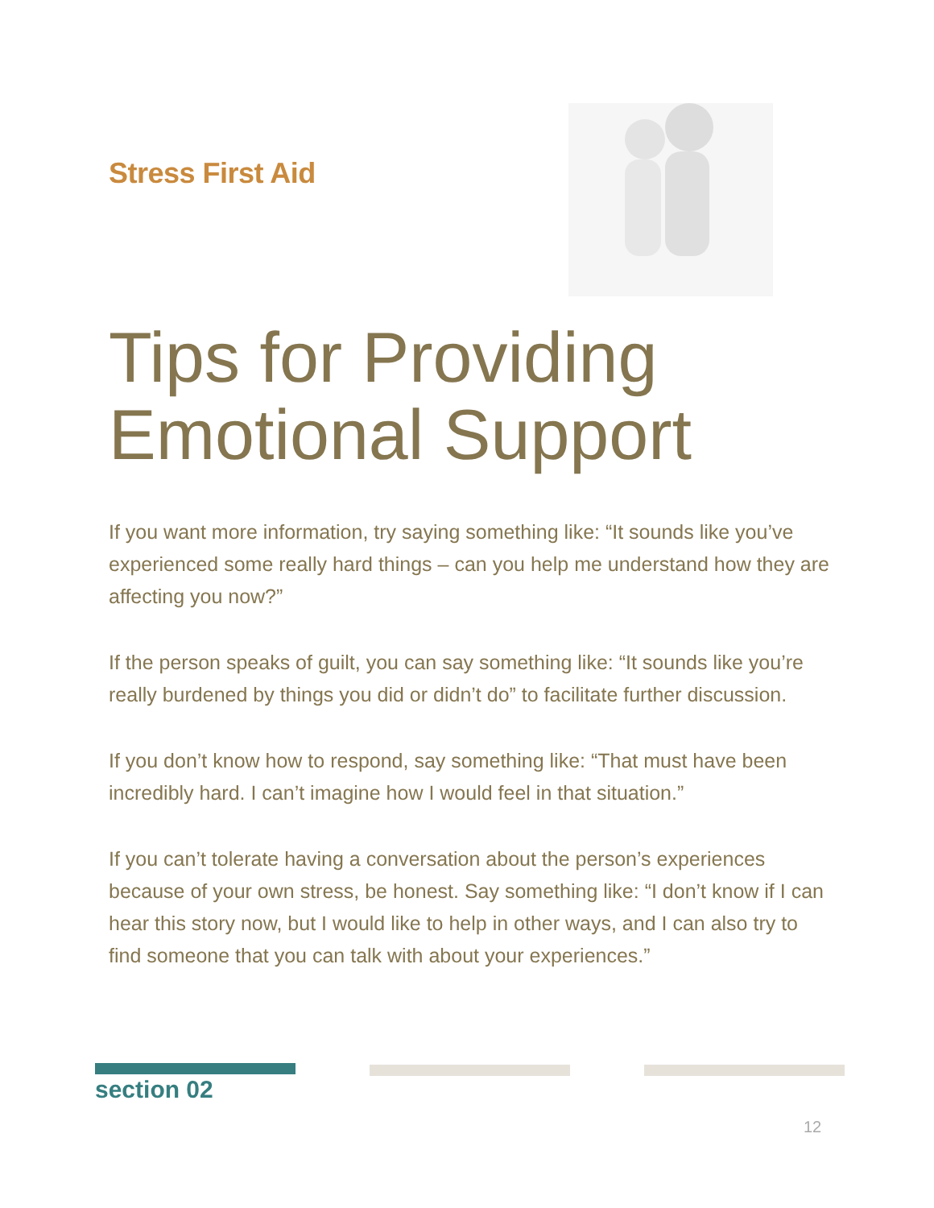Stress First Aid
Tips for Providing
Emotional Support
If you want more information, try saying something like: “It sounds like you’ve experienced some really hard things – can you help me understand how they are affecting you now?”
If the person speaks of guilt, you can say something like: “It sounds like you’re really burdened by things you did or didn’t do” to facilitate further discussion.
If you don’t know how to respond, say something like: “That must have been incredibly hard. I can’t imagine how I would feel in that situation.”
If you can’t tolerate having a conversation about the person’s experiences because of your own stress, be honest. Say something like: “I don’t know if I can hear this story now, but I would like to help in other ways, and I can also try to find someone that you can talk with about your experiences.”
section 02
12